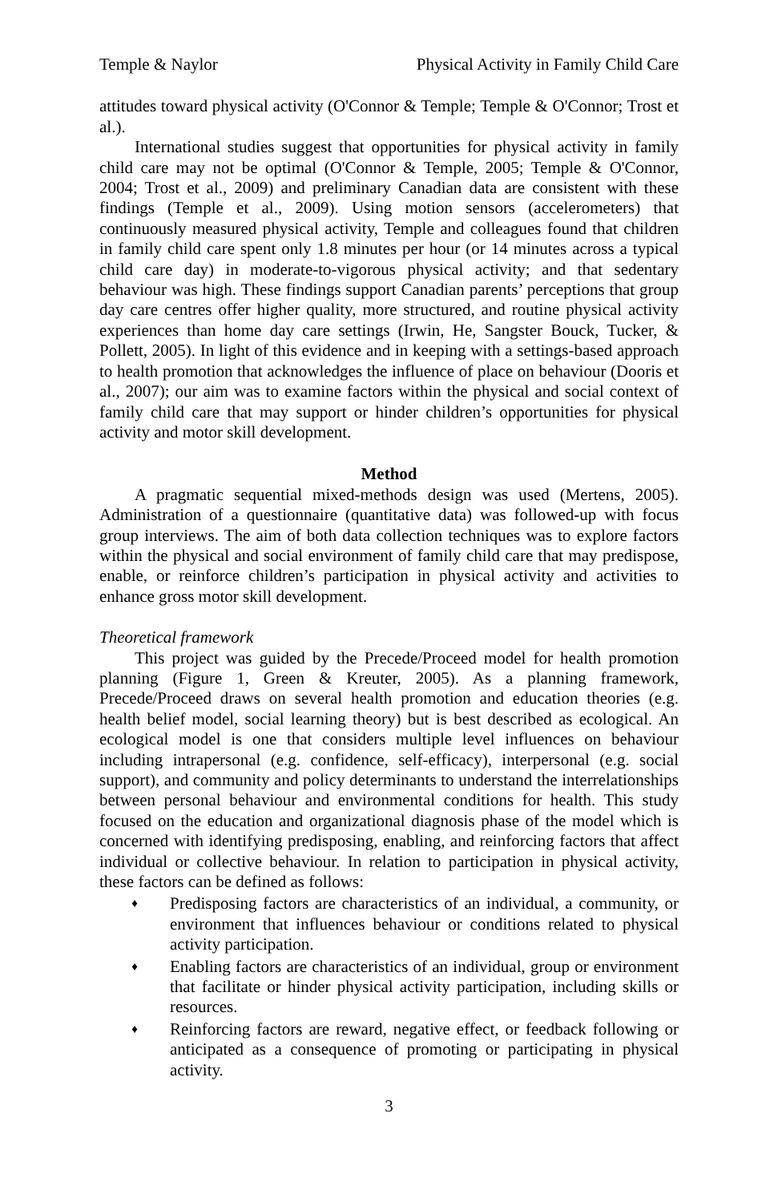Temple & Naylor Physical Activity in Family Child Care
attitudes toward physical activity (O'Connor & Temple; Temple & O'Connor; Trost et al.).
International studies suggest that opportunities for physical activity in family child care may not be optimal (O'Connor & Temple, 2005; Temple & O'Connor, 2004; Trost et al., 2009) and preliminary Canadian data are consistent with these findings (Temple et al., 2009). Using motion sensors (accelerometers) that continuously measured physical activity, Temple and colleagues found that children in family child care spent only 1.8 minutes per hour (or 14 minutes across a typical child care day) in moderate-to-vigorous physical activity; and that sedentary behaviour was high. These findings support Canadian parents’ perceptions that group day care centres offer higher quality, more structured, and routine physical activity experiences than home day care settings (Irwin, He, Sangster Bouck, Tucker, & Pollett, 2005). In light of this evidence and in keeping with a settings-based approach to health promotion that acknowledges the influence of place on behaviour (Dooris et al., 2007); our aim was to examine factors within the physical and social context of family child care that may support or hinder children’s opportunities for physical activity and motor skill development.
Method
A pragmatic sequential mixed-methods design was used (Mertens, 2005). Administration of a questionnaire (quantitative data) was followed-up with focus group interviews. The aim of both data collection techniques was to explore factors within the physical and social environment of family child care that may predispose, enable, or reinforce children’s participation in physical activity and activities to enhance gross motor skill development.
Theoretical framework
This project was guided by the Precede/Proceed model for health promotion planning (Figure 1, Green & Kreuter, 2005). As a planning framework, Precede/Proceed draws on several health promotion and education theories (e.g. health belief model, social learning theory) but is best described as ecological. An ecological model is one that considers multiple level influences on behaviour including intrapersonal (e.g. confidence, self-efficacy), interpersonal (e.g. social support), and community and policy determinants to understand the interrelationships between personal behaviour and environmental conditions for health. This study focused on the education and organizational diagnosis phase of the model which is concerned with identifying predisposing, enabling, and reinforcing factors that affect individual or collective behaviour. In relation to participation in physical activity, these factors can be defined as follows:
♦
Predisposing factors are characteristics of an individual, a community, or environment that influences behaviour or conditions related to physical activity participation.
♦
Enabling factors are characteristics of an individual, group or environment that facilitate or hinder physical activity participation, including skills or resources.
♦
Reinforcing factors are reward, negative effect, or feedback following or anticipated as a consequence of promoting or participating in physical activity.
3